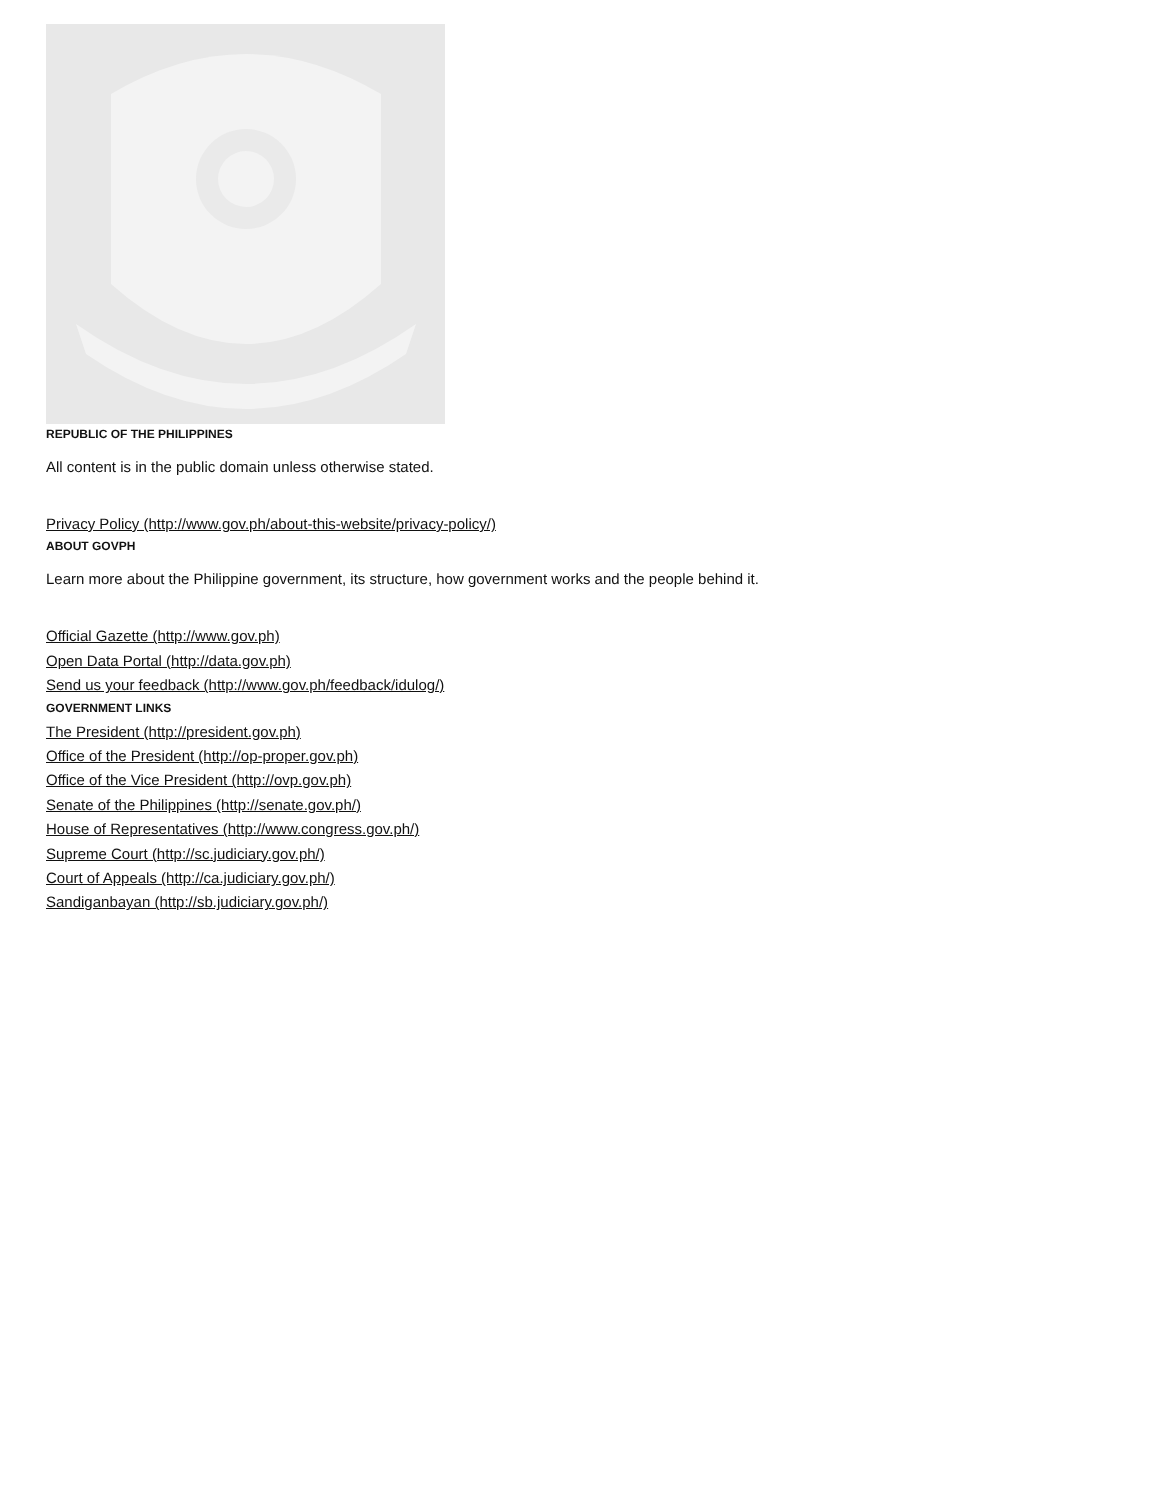REPUBLIC OF THE PHILIPPINES
All content is in the public domain unless otherwise stated.
Privacy Policy (http://www.gov.ph/about-this-website/privacy-policy/)
ABOUT GOVPH
Learn more about the Philippine government, its structure, how government works and the people behind it.
Official Gazette (http://www.gov.ph)
Open Data Portal (http://data.gov.ph)
Send us your feedback (http://www.gov.ph/feedback/idulog/)
GOVERNMENT LINKS
The President (http://president.gov.ph)
Office of the President (http://op-proper.gov.ph)
Office of the Vice President (http://ovp.gov.ph)
Senate of the Philippines (http://senate.gov.ph/)
House of Representatives (http://www.congress.gov.ph/)
Supreme Court (http://sc.judiciary.gov.ph/)
Court of Appeals (http://ca.judiciary.gov.ph/)
Sandiganbayan (http://sb.judiciary.gov.ph/)